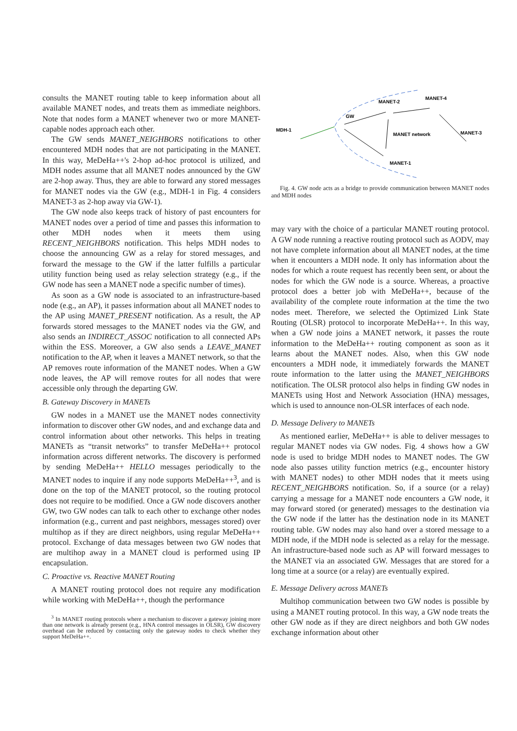consults the MANET routing table to keep information about all available MANET nodes, and treats them as immediate neighbors. Note that nodes form a MANET whenever two or more MANET-capable nodes approach each other.
The GW sends MANET_NEIGHBORS notifications to other encountered MDH nodes that are not participating in the MANET. In this way, MeDeHa++'s 2-hop ad-hoc protocol is utilized, and MDH nodes assume that all MANET nodes announced by the GW are 2-hop away. Thus, they are able to forward any stored messages for MANET nodes via the GW (e.g., MDH-1 in Fig. 4 considers MANET-3 as 2-hop away via GW-1).
The GW node also keeps track of history of past encounters for MANET nodes over a period of time and passes this information to other MDH nodes when it meets them using RECENT_NEIGHBORS notification. This helps MDH nodes to choose the announcing GW as a relay for stored messages, and forward the message to the GW if the latter fulfills a particular utility function being used as relay selection strategy (e.g., if the GW node has seen a MANET node a specific number of times).
As soon as a GW node is associated to an infrastructure-based node (e.g., an AP), it passes information about all MANET nodes to the AP using MANET_PRESENT notification. As a result, the AP forwards stored messages to the MANET nodes via the GW, and also sends an INDIRECT_ASSOC notification to all connected APs within the ESS. Moreover, a GW also sends a LEAVE_MANET notification to the AP, when it leaves a MANET network, so that the AP removes route information of the MANET nodes. When a GW node leaves, the AP will remove routes for all nodes that were accessible only through the departing GW.
B. Gateway Discovery in MANETs
GW nodes in a MANET use the MANET nodes connectivity information to discover other GW nodes, and and exchange data and control information about other networks. This helps in treating MANETs as “transit networks” to transfer MeDeHa++ protocol information across different networks. The discovery is performed by sending MeDeHa++ HELLO messages periodically to the MANET nodes to inquire if any node supports MeDeHa++<sup>3</sup>, and is done on the top of the MANET protocol, so the routing protocol does not require to be modified. Once a GW node discovers another GW, two GW nodes can talk to each other to exchange other nodes information (e.g., current and past neighbors, messages stored) over multihop as if they are direct neighbors, using regular MeDeHa++ protocol. Exchange of data messages between two GW nodes that are multihop away in a MANET cloud is performed using IP encapsulation.
C. Proactive vs. Reactive MANET Routing
A MANET routing protocol does not require any modification while working with MeDeHa++, though the performance
<sup>3</sup> In MANET routing protocols where a mechanism to discover a gateway joining more than one network is already present (e.g., HNA control messages in OLSR), GW discovery overhead can be reduced by contacting only the gateway nodes to check whether they support MeDeHa++.
MDH-1
GW
MANET-2
MANET-4
MANET network
MANET-3
MANET-1
Fig. 4. GW node acts as a bridge to provide communication between MANET nodes and MDH nodes
may vary with the choice of a particular MANET routing protocol. A GW node running a reactive routing protocol such as AODV, may not have complete information about all MANET nodes, at the time when it encounters a MDH node. It only has information about the nodes for which a route request has recently been sent, or about the nodes for which the GW node is a source. Whereas, a proactive protocol does a better job with MeDeHa++, because of the availability of the complete route information at the time the two nodes meet. Therefore, we selected the Optimized Link State Routing (OLSR) protocol to incorporate MeDeHa++. In this way, when a GW node joins a MANET network, it passes the route information to the MeDeHa++ routing component as soon as it learns about the MANET nodes. Also, when this GW node encounters a MDH node, it immediately forwards the MANET route information to the latter using the MANET_NEIGHBORS notification. The OLSR protocol also helps in finding GW nodes in MANETs using Host and Network Association (HNA) messages, which is used to announce non-OLSR interfaces of each node.
D. Message Delivery to MANETs
As mentioned earlier, MeDeHa++ is able to deliver messages to regular MANET nodes via GW nodes. Fig. 4 shows how a GW node is used to bridge MDH nodes to MANET nodes. The GW node also passes utility function metrics (e.g., encounter history with MANET nodes) to other MDH nodes that it meets using RECENT_NEIGHBORS notification. So, if a source (or a relay) carrying a message for a MANET node encounters a GW node, it may forward stored (or generated) messages to the destination via the GW node if the latter has the destination node in its MANET routing table. GW nodes may also hand over a stored message to a MDH node, if the MDH node is selected as a relay for the message. An infrastructure-based node such as AP will forward messages to the MANET via an associated GW. Messages that are stored for a long time at a source (or a relay) are eventually expired.
E. Message Delivery across MANETs
Multihop communication between two GW nodes is possible by using a MANET routing protocol. In this way, a GW node treats the other GW node as if they are direct neighbors and both GW nodes exchange information about other